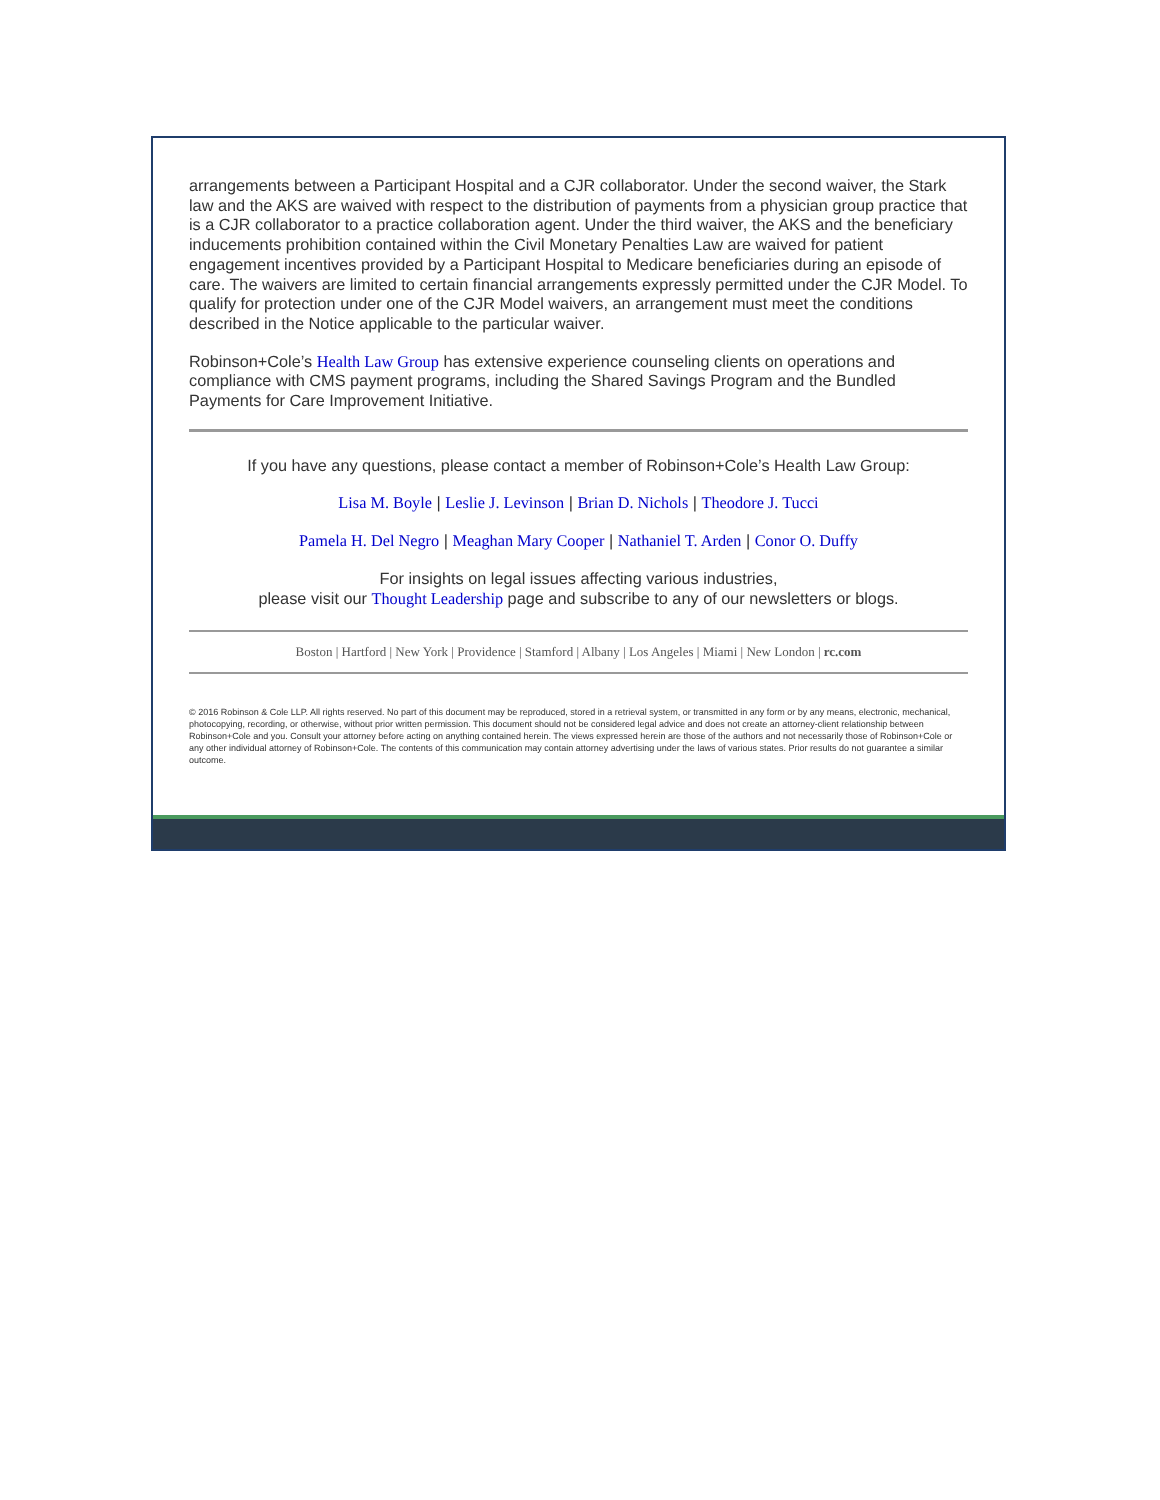arrangements between a Participant Hospital and a CJR collaborator. Under the second waiver, the Stark law and the AKS are waived with respect to the distribution of payments from a physician group practice that is a CJR collaborator to a practice collaboration agent. Under the third waiver, the AKS and the beneficiary inducements prohibition contained within the Civil Monetary Penalties Law are waived for patient engagement incentives provided by a Participant Hospital to Medicare beneficiaries during an episode of care. The waivers are limited to certain financial arrangements expressly permitted under the CJR Model. To qualify for protection under one of the CJR Model waivers, an arrangement must meet the conditions described in the Notice applicable to the particular waiver.
Robinson+Cole’s Health Law Group has extensive experience counseling clients on operations and compliance with CMS payment programs, including the Shared Savings Program and the Bundled Payments for Care Improvement Initiative.
If you have any questions, please contact a member of Robinson+Cole’s Health Law Group:
Lisa M. Boyle | Leslie J. Levinson | Brian D. Nichols | Theodore J. Tucci
Pamela H. Del Negro | Meaghan Mary Cooper | Nathaniel T. Arden | Conor O. Duffy
For insights on legal issues affecting various industries,
please visit our Thought Leadership page and subscribe to any of our newsletters or blogs.
Boston | Hartford | New York | Providence | Stamford | Albany | Los Angeles | Miami | New London | rc.com
© 2016 Robinson & Cole LLP. All rights reserved. No part of this document may be reproduced, stored in a retrieval system, or transmitted in any form or by any means, electronic, mechanical, photocopying, recording, or otherwise, without prior written permission. This document should not be considered legal advice and does not create an attorney-client relationship between Robinson+Cole and you. Consult your attorney before acting on anything contained herein. The views expressed herein are those of the authors and not necessarily those of Robinson+Cole or any other individual attorney of Robinson+Cole. The contents of this communication may contain attorney advertising under the laws of various states. Prior results do not guarantee a similar outcome.